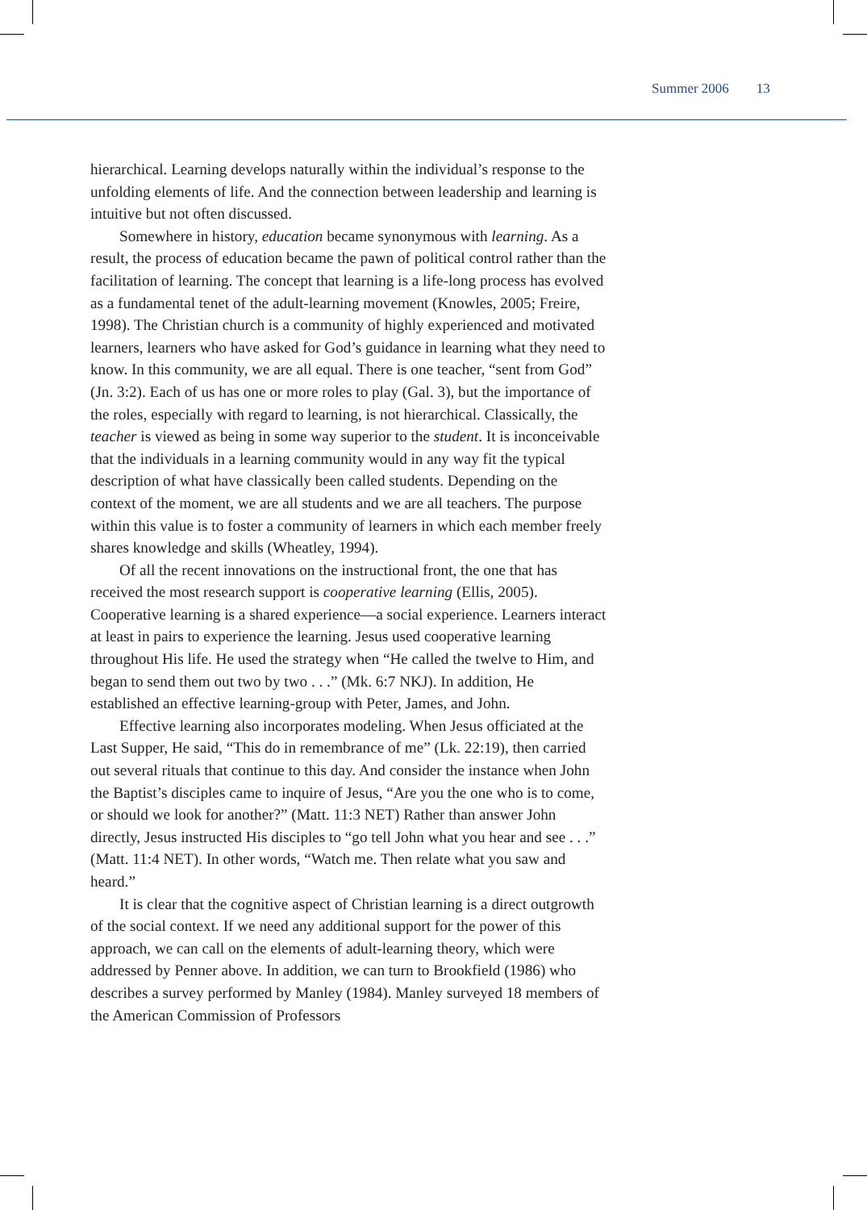Summer 2006 13
hierarchical. Learning develops naturally within the individual’s response to the unfolding elements of life. And the connection between leadership and learning is intuitive but not often discussed.
Somewhere in history, education became synonymous with learning. As a result, the process of education became the pawn of political control rather than the facilitation of learning. The concept that learning is a life-long process has evolved as a fundamental tenet of the adult-learning movement (Knowles, 2005; Freire, 1998). The Christian church is a community of highly experienced and motivated learners, learners who have asked for God’s guidance in learning what they need to know. In this community, we are all equal. There is one teacher, “sent from God” (Jn. 3:2). Each of us has one or more roles to play (Gal. 3), but the importance of the roles, especially with regard to learning, is not hierarchical. Classically, the teacher is viewed as being in some way superior to the student. It is inconceivable that the individuals in a learning community would in any way fit the typical description of what have classically been called students. Depending on the context of the moment, we are all students and we are all teachers. The purpose within this value is to foster a community of learners in which each member freely shares knowledge and skills (Wheatley, 1994).
Of all the recent innovations on the instructional front, the one that has received the most research support is cooperative learning (Ellis, 2005). Cooperative learning is a shared experience—a social experience. Learners interact at least in pairs to experience the learning. Jesus used cooperative learning throughout His life. He used the strategy when “He called the twelve to Him, and began to send them out two by two . . .” (Mk. 6:7 NKJ). In addition, He established an effective learning-group with Peter, James, and John.
Effective learning also incorporates modeling. When Jesus officiated at the Last Supper, He said, “This do in remembrance of me” (Lk. 22:19), then carried out several rituals that continue to this day. And consider the instance when John the Baptist’s disciples came to inquire of Jesus, “Are you the one who is to come, or should we look for another?” (Matt. 11:3 NET) Rather than answer John directly, Jesus instructed His disciples to “go tell John what you hear and see . . .” (Matt. 11:4 NET). In other words, “Watch me. Then relate what you saw and heard.”
It is clear that the cognitive aspect of Christian learning is a direct outgrowth of the social context. If we need any additional support for the power of this approach, we can call on the elements of adult-learning theory, which were addressed by Penner above. In addition, we can turn to Brookfield (1986) who describes a survey performed by Manley (1984). Manley surveyed 18 members of the American Commission of Professors